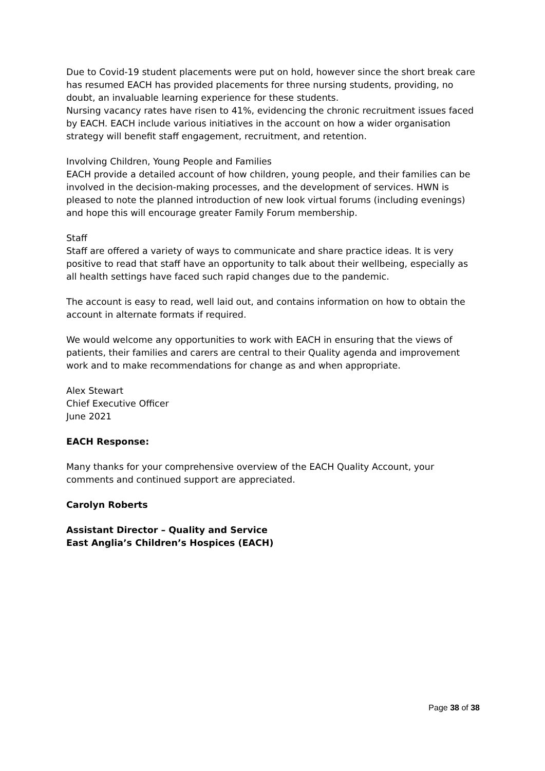Due to Covid-19 student placements were put on hold, however since the short break care has resumed EACH has provided placements for three nursing students, providing, no doubt, an invaluable learning experience for these students.
Nursing vacancy rates have risen to 41%, evidencing the chronic recruitment issues faced by EACH. EACH include various initiatives in the account on how a wider organisation strategy will benefit staff engagement, recruitment, and retention.
Involving Children, Young People and Families
EACH provide a detailed account of how children, young people, and their families can be involved in the decision-making processes, and the development of services. HWN is pleased to note the planned introduction of new look virtual forums (including evenings) and hope this will encourage greater Family Forum membership.
Staff
Staff are offered a variety of ways to communicate and share practice ideas. It is very positive to read that staff have an opportunity to talk about their wellbeing, especially as all health settings have faced such rapid changes due to the pandemic.
The account is easy to read, well laid out, and contains information on how to obtain the account in alternate formats if required.
We would welcome any opportunities to work with EACH in ensuring that the views of patients, their families and carers are central to their Quality agenda and improvement work and to make recommendations for change as and when appropriate.
Alex Stewart
Chief Executive Officer
June 2021
EACH Response:
Many thanks for your comprehensive overview of the EACH Quality Account, your comments and continued support are appreciated.
Carolyn Roberts
Assistant Director – Quality and Service
East Anglia’s Children’s Hospices (EACH)
Page 38 of 38